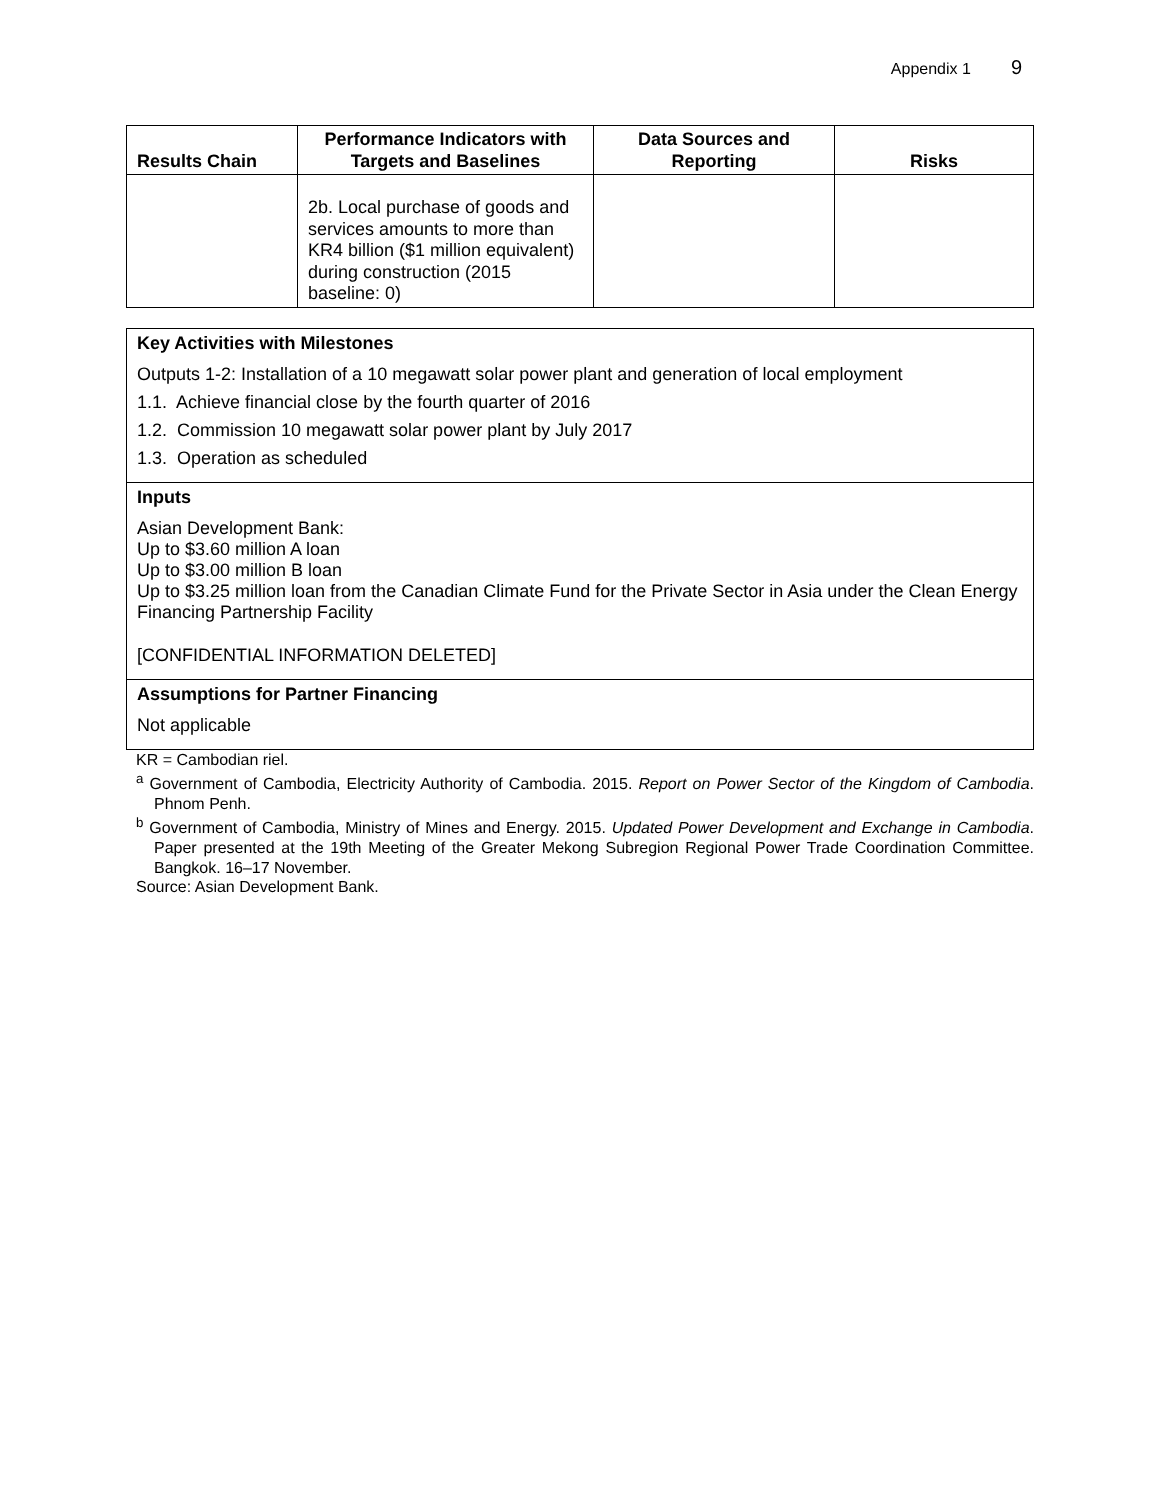Appendix 1 9
| Results Chain | Performance Indicators with Targets and Baselines | Data Sources and Reporting | Risks |
| --- | --- | --- | --- |
| | 2b. Local purchase of goods and services amounts to more than KR4 billion ($1 million equivalent) during construction (2015 baseline: 0) | | |
Key Activities with Milestones
Outputs 1-2: Installation of a 10 megawatt solar power plant and generation of local employment
1.1. Achieve financial close by the fourth quarter of 2016
1.2. Commission 10 megawatt solar power plant by July 2017
1.3. Operation as scheduled
Inputs
Asian Development Bank:
Up to $3.60 million A loan
Up to $3.00 million B loan
Up to $3.25 million loan from the Canadian Climate Fund for the Private Sector in Asia under the Clean Energy Financing Partnership Facility
[CONFIDENTIAL INFORMATION DELETED]
Assumptions for Partner Financing
Not applicable
KR = Cambodian riel.
<sup>a</sup> Government of Cambodia, Electricity Authority of Cambodia. 2015. Report on Power Sector of the Kingdom of Cambodia. Phnom Penh.
<sup>b</sup> Government of Cambodia, Ministry of Mines and Energy. 2015. Updated Power Development and Exchange in Cambodia. Paper presented at the 19th Meeting of the Greater Mekong Subregion Regional Power Trade Coordination Committee. Bangkok. 16–17 November.
Source: Asian Development Bank.